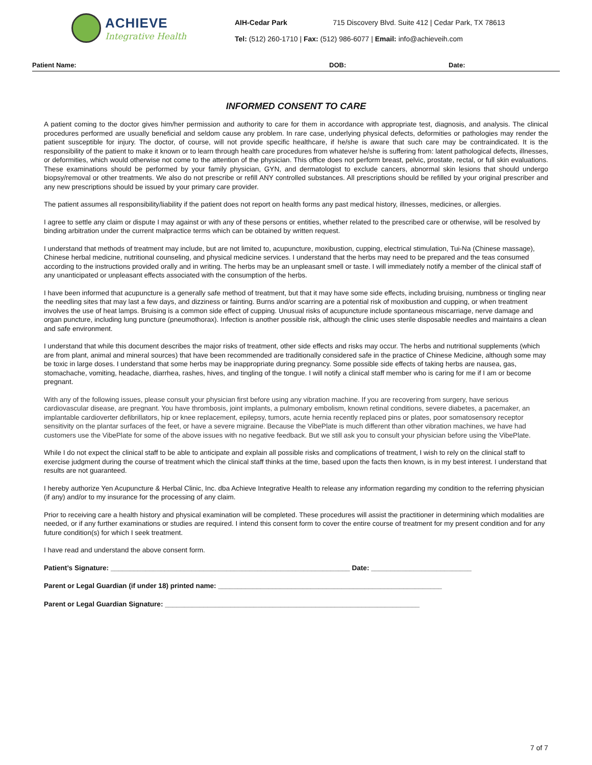ACHIEVE
Integrative Health
AIH-Cedar Park 715 Discovery Blvd. Suite 412 | Cedar Park, TX 78613
Tel: (512) 260-1710 | Fax: (512) 986-6077 | Email: info@achieveih.com
Patient Name: DOB: Date:
INFORMED CONSENT TO CARE
A patient coming to the doctor gives him/her permission and authority to care for them in accordance with appropriate test, diagnosis, and analysis. The clinical procedures performed are usually beneficial and seldom cause any problem. In rare case, underlying physical defects, deformities or pathologies may render the patient susceptible for injury. The doctor, of course, will not provide specific healthcare, if he/she is aware that such care may be contraindicated. It is the responsibility of the patient to make it known or to learn through health care procedures from whatever he/she is suffering from: latent pathological defects, illnesses, or deformities, which would otherwise not come to the attention of the physician. This office does not perform breast, pelvic, prostate, rectal, or full skin evaluations. These examinations should be performed by your family physician, GYN, and dermatologist to exclude cancers, abnormal skin lesions that should undergo biopsy/removal or other treatments. We also do not prescribe or refill ANY controlled substances. All prescriptions should be refilled by your original prescriber and any new prescriptions should be issued by your primary care provider.
The patient assumes all responsibility/liability if the patient does not report on health forms any past medical history, illnesses, medicines, or allergies.
I agree to settle any claim or dispute I may against or with any of these persons or entities, whether related to the prescribed care or otherwise, will be resolved by binding arbitration under the current malpractice terms which can be obtained by written request.
I understand that methods of treatment may include, but are not limited to, acupuncture, moxibustion, cupping, electrical stimulation, Tui-Na (Chinese massage), Chinese herbal medicine, nutritional counseling, and physical medicine services. I understand that the herbs may need to be prepared and the teas consumed according to the instructions provided orally and in writing. The herbs may be an unpleasant smell or taste. I will immediately notify a member of the clinical staff of any unanticipated or unpleasant effects associated with the consumption of the herbs.
I have been informed that acupuncture is a generally safe method of treatment, but that it may have some side effects, including bruising, numbness or tingling near the needling sites that may last a few days, and dizziness or fainting. Burns and/or scarring are a potential risk of moxibustion and cupping, or when treatment involves the use of heat lamps. Bruising is a common side effect of cupping. Unusual risks of acupuncture include spontaneous miscarriage, nerve damage and organ puncture, including lung puncture (pneumothorax). Infection is another possible risk, although the clinic uses sterile disposable needles and maintains a clean and safe environment.
I understand that while this document describes the major risks of treatment, other side effects and risks may occur. The herbs and nutritional supplements (which are from plant, animal and mineral sources) that have been recommended are traditionally considered safe in the practice of Chinese Medicine, although some may be toxic in large doses. I understand that some herbs may be inappropriate during pregnancy. Some possible side effects of taking herbs are nausea, gas, stomachache, vomiting, headache, diarrhea, rashes, hives, and tingling of the tongue. I will notify a clinical staff member who is caring for me if I am or become pregnant.
With any of the following issues, please consult your physician first before using any vibration machine. If you are recovering from surgery, have serious cardiovascular disease, are pregnant. You have thrombosis, joint implants, a pulmonary embolism, known retinal conditions, severe diabetes, a pacemaker, an implantable cardioverter defibrillators, hip or knee replacement, epilepsy, tumors, acute hernia recently replaced pins or plates, poor somatosensory receptor sensitivity on the plantar surfaces of the feet, or have a severe migraine. Because the VibePlate is much different than other vibration machines, we have had customers use the VibePlate for some of the above issues with no negative feedback. But we still ask you to consult your physician before using the VibePlate.
While I do not expect the clinical staff to be able to anticipate and explain all possible risks and complications of treatment, I wish to rely on the clinical staff to exercise judgment during the course of treatment which the clinical staff thinks at the time, based upon the facts then known, is in my best interest. I understand that results are not guaranteed.
I hereby authorize Yen Acupuncture & Herbal Clinic, Inc. dba Achieve Integrative Health to release any information regarding my condition to the referring physician (if any) and/or to my insurance for the processing of any claim.
Prior to receiving care a health history and physical examination will be completed. These procedures will assist the practitioner in determining which modalities are needed, or if any further examinations or studies are required. I intend this consent form to cover the entire course of treatment for my present condition and for any future condition(s) for which I seek treatment.
I have read and understand the above consent form.
Patient’s Signature: ______________________________________________________________ Date: __________________________
Parent or Legal Guardian (if under 18) printed name: __________________________________________________________
Parent or Legal Guardian Signature: __________________________________________________________________
7 of 7